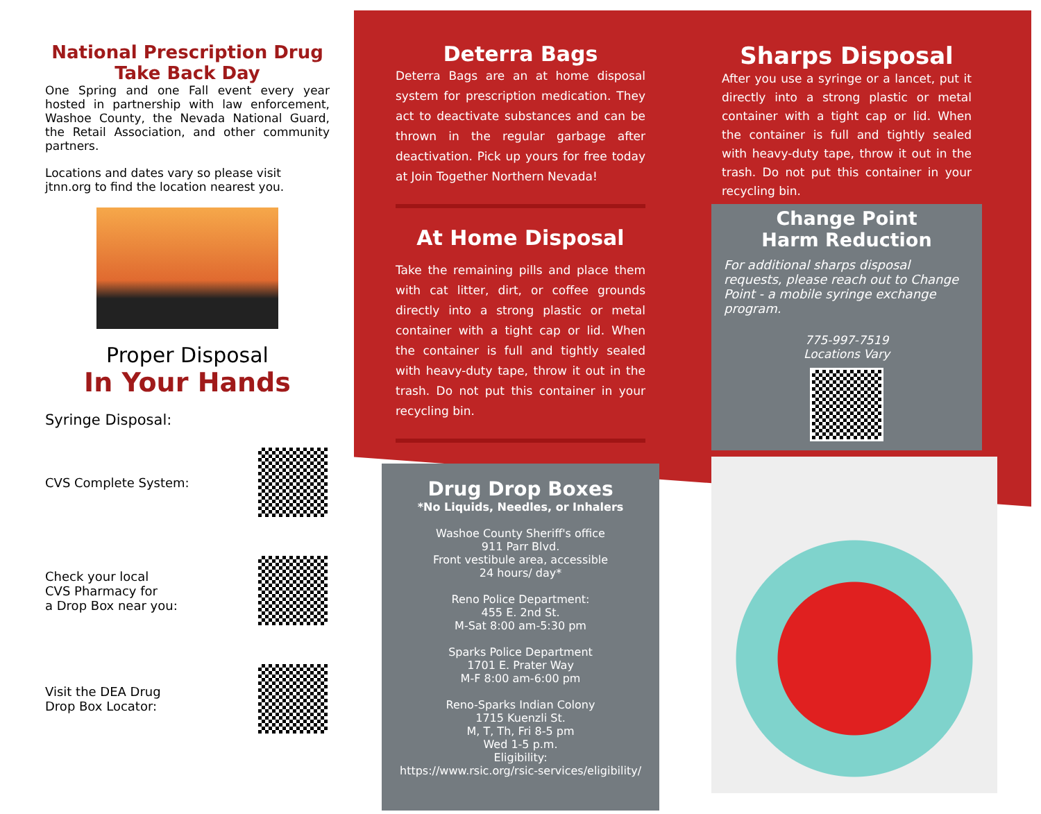National Prescription Drug Take Back Day
One Spring and one Fall event every year hosted in partnership with law enforcement, Washoe County, the Nevada National Guard, the Retail Association, and other community partners.
Locations and dates vary so please visit jtnn.org to find the location nearest you.
Proper Disposal
In Your Hands
Syringe Disposal:
CVS Complete System:
Check your local
CVS Pharmacy for
a Drop Box near you:
Visit the DEA Drug
Drop Box Locator:
Deterra Bags
Deterra Bags are an at home disposal system for prescription medication. They act to deactivate substances and can be thrown in the regular garbage after deactivation. Pick up yours for free today at Join Together Northern Nevada!
At Home Disposal
Take the remaining pills and place them with cat litter, dirt, or coffee grounds directly into a strong plastic or metal container with a tight cap or lid. When the container is full and tightly sealed with heavy-duty tape, throw it out in the trash. Do not put this container in your recycling bin.
Drug Drop Boxes
*No Liquids, Needles, or Inhalers
Washoe County Sheriff's office
911 Parr Blvd.
Front vestibule area, accessible
24 hours/ day*
Reno Police Department:
455 E. 2nd St.
M-Sat 8:00 am-5:30 pm
Sparks Police Department
1701 E. Prater Way
M-F 8:00 am-6:00 pm
Reno-Sparks Indian Colony
1715 Kuenzli St.
M, T, Th, Fri 8-5 pm
Wed 1-5 p.m.
Eligibility:
https://www.rsic.org/rsic-services/eligibility/
Sharps Disposal
After you use a syringe or a lancet, put it directly into a strong plastic or metal container with a tight cap or lid. When the container is full and tightly sealed with heavy-duty tape, throw it out in the trash. Do not put this container in your recycling bin.
Change Point
Harm Reduction
For additional sharps disposal requests, please reach out to Change Point - a mobile syringe exchange program.
775-997-7519
Locations Vary